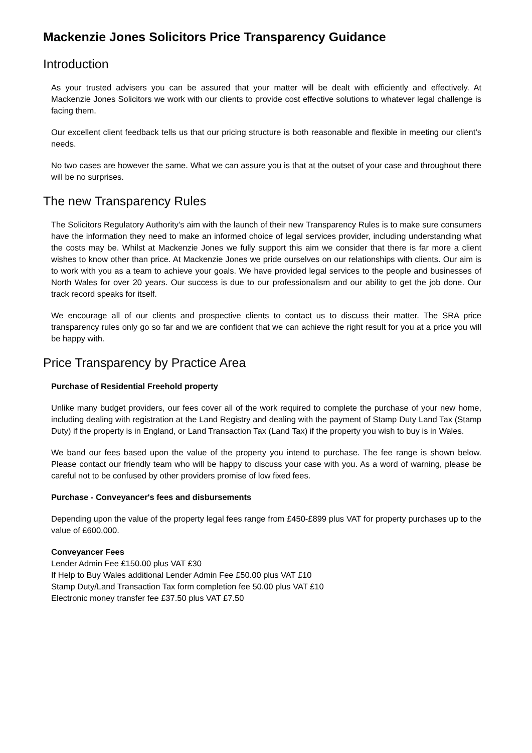Mackenzie Jones Solicitors Price Transparency Guidance
Introduction
As your trusted advisers you can be assured that your matter will be dealt with efficiently and effectively. At Mackenzie Jones Solicitors we work with our clients to provide cost effective solutions to whatever legal challenge is facing them.
Our excellent client feedback tells us that our pricing structure is both reasonable and flexible in meeting our client’s needs.
No two cases are however the same. What we can assure you is that at the outset of your case and throughout there will be no surprises.
The new Transparency Rules
The Solicitors Regulatory Authority’s aim with the launch of their new Transparency Rules is to make sure consumers have the information they need to make an informed choice of legal services provider, including understanding what the costs may be. Whilst at Mackenzie Jones we fully support this aim we consider that there is far more a client wishes to know other than price. At Mackenzie Jones we pride ourselves on our relationships with clients. Our aim is to work with you as a team to achieve your goals. We have provided legal services to the people and businesses of North Wales for over 20 years. Our success is due to our professionalism and our ability to get the job done. Our track record speaks for itself.
We encourage all of our clients and prospective clients to contact us to discuss their matter. The SRA price transparency rules only go so far and we are confident that we can achieve the right result for you at a price you will be happy with.
Price Transparency by Practice Area
Purchase of Residential Freehold property
Unlike many budget providers, our fees cover all of the work required to complete the purchase of your new home, including dealing with registration at the Land Registry and dealing with the payment of Stamp Duty Land Tax (Stamp Duty) if the property is in England, or Land Transaction Tax (Land Tax) if the property you wish to buy is in Wales.
We band our fees based upon the value of the property you intend to purchase. The fee range is shown below. Please contact our friendly team who will be happy to discuss your case with you. As a word of warning, please be careful not to be confused by other providers promise of low fixed fees.
Purchase - Conveyancer's fees and disbursements
Depending upon the value of the property legal fees range from £450-£899 plus VAT for property purchases up to the value of £600,000.
Conveyancer Fees
Lender Admin Fee £150.00 plus VAT £30
If Help to Buy Wales additional Lender Admin Fee £50.00 plus VAT £10
Stamp Duty/Land Transaction Tax form completion fee 50.00 plus VAT £10
Electronic money transfer fee £37.50 plus VAT £7.50